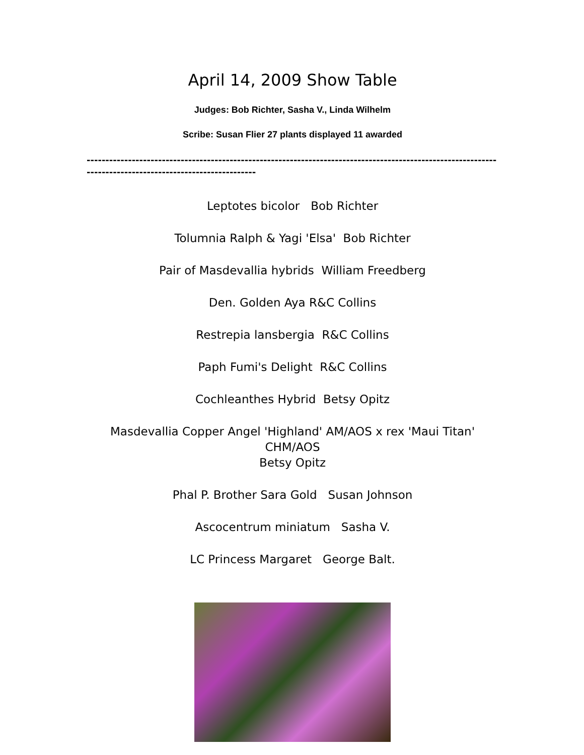April 14, 2009 Show Table
Judges: Bob Richter, Sasha V., Linda Wilhelm
Scribe: Susan Flier 27 plants displayed 11 awarded
----------------------------------------------------------------------------------------------------------------------------------------------------------
Leptotes bicolor Bob Richter
Tolumnia Ralph & Yagi 'Elsa' Bob Richter
Pair of Masdevallia hybrids William Freedberg
Den. Golden Aya R&C Collins
Restrepia lansbergia R&C Collins
Paph Fumi's Delight R&C Collins
Cochleanthes Hybrid Betsy Opitz
Masdevallia Copper Angel 'Highland' AM/AOS x rex 'Maui Titan' CHM/AOS
Betsy Opitz
Phal P. Brother Sara Gold Susan Johnson
Ascocentrum miniatum Sasha V.
LC Princess Margaret George Balt.